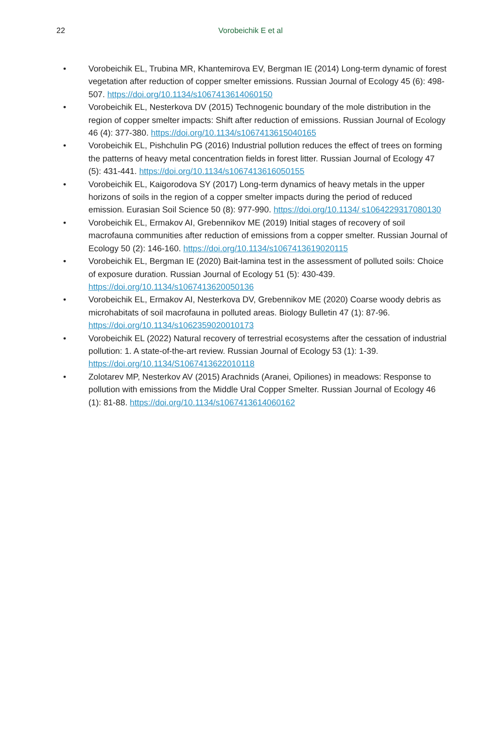22
Vorobeichik E et al
• Vorobeichik EL, Trubina MR, Khantemirova EV, Bergman IE (2014) Long-term dynamic of forest vegetation after reduction of copper smelter emissions. Russian Journal of Ecology 45 (6): 498-507. https://doi.org/10.1134/s1067413614060150
• Vorobeichik EL, Nesterkova DV (2015) Technogenic boundary of the mole distribution in the region of copper smelter impacts: Shift after reduction of emissions. Russian Journal of Ecology 46 (4): 377-380. https://doi.org/10.1134/s1067413615040165
• Vorobeichik EL, Pishchulin PG (2016) Industrial pollution reduces the effect of trees on forming the patterns of heavy metal concentration fields in forest litter. Russian Journal of Ecology 47 (5): 431-441. https://doi.org/10.1134/s1067413616050155
• Vorobeichik EL, Kaigorodova SY (2017) Long-term dynamics of heavy metals in the upper horizons of soils in the region of a copper smelter impacts during the period of reduced emission. Eurasian Soil Science 50 (8): 977-990. https://doi.org/10.1134/ s1064229317080130
• Vorobeichik EL, Ermakov AI, Grebennikov ME (2019) Initial stages of recovery of soil macrofauna communities after reduction of emissions from a copper smelter. Russian Journal of Ecology 50 (2): 146-160. https://doi.org/10.1134/s1067413619020115
• Vorobeichik EL, Bergman IE (2020) Bait-lamina test in the assessment of polluted soils: Choice of exposure duration. Russian Journal of Ecology 51 (5): 430-439. https://doi.org/10.1134/s1067413620050136
• Vorobeichik EL, Ermakov AI, Nesterkova DV, Grebennikov ME (2020) Coarse woody debris as microhabitats of soil macrofauna in polluted areas. Biology Bulletin 47 (1): 87-96. https://doi.org/10.1134/s1062359020010173
• Vorobeichik EL (2022) Natural recovery of terrestrial ecosystems after the cessation of industrial pollution: 1. A state-of-the-art review. Russian Journal of Ecology 53 (1): 1-39. https://doi.org/10.1134/S1067413622010118
• Zolotarev MP, Nesterkov AV (2015) Arachnids (Aranei, Opiliones) in meadows: Response to pollution with emissions from the Middle Ural Copper Smelter. Russian Journal of Ecology 46 (1): 81-88. https://doi.org/10.1134/s1067413614060162